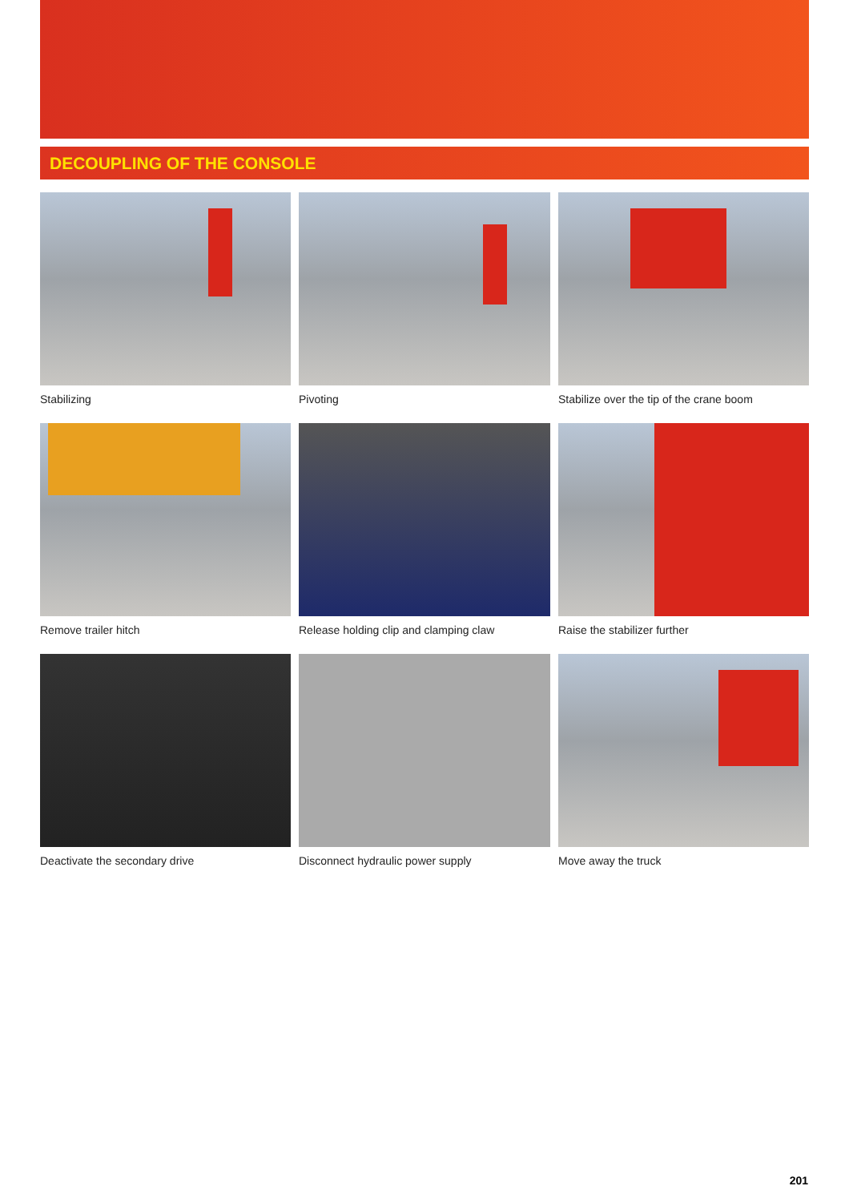DECOUPLING OF THE CONSOLE
Stabilizing
Pivoting
Stabilize over the tip of the crane boom
Remove trailer hitch
Release holding clip and clamping claw
Raise the stabilizer further
Deactivate the secondary drive
Disconnect hydraulic power supply
Move away the truck
201